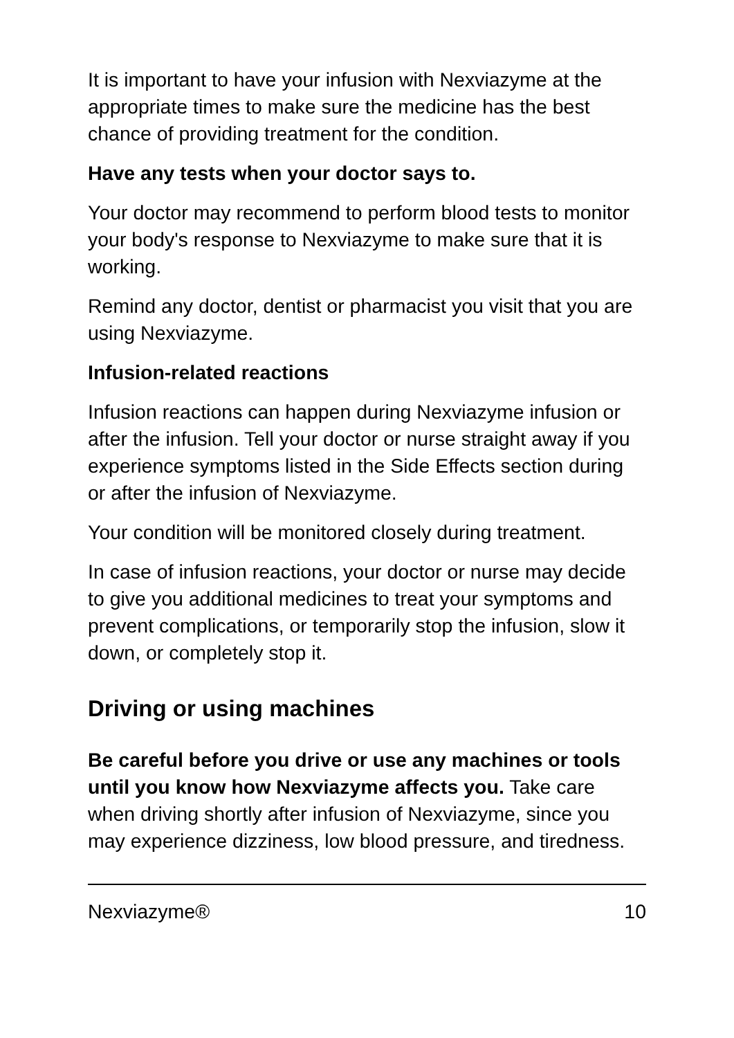It is important to have your infusion with Nexviazyme at the appropriate times to make sure the medicine has the best chance of providing treatment for the condition.
Have any tests when your doctor says to.
Your doctor may recommend to perform blood tests to monitor your body's response to Nexviazyme to make sure that it is working.
Remind any doctor, dentist or pharmacist you visit that you are using Nexviazyme.
Infusion-related reactions
Infusion reactions can happen during Nexviazyme infusion or after the infusion. Tell your doctor or nurse straight away if you experience symptoms listed in the Side Effects section during or after the infusion of Nexviazyme.
Your condition will be monitored closely during treatment.
In case of infusion reactions, your doctor or nurse may decide to give you additional medicines to treat your symptoms and prevent complications, or temporarily stop the infusion, slow it down, or completely stop it.
Driving or using machines
Be careful before you drive or use any machines or tools until you know how Nexviazyme affects you. Take care when driving shortly after infusion of Nexviazyme, since you may experience dizziness, low blood pressure, and tiredness.
Nexviazyme® 10